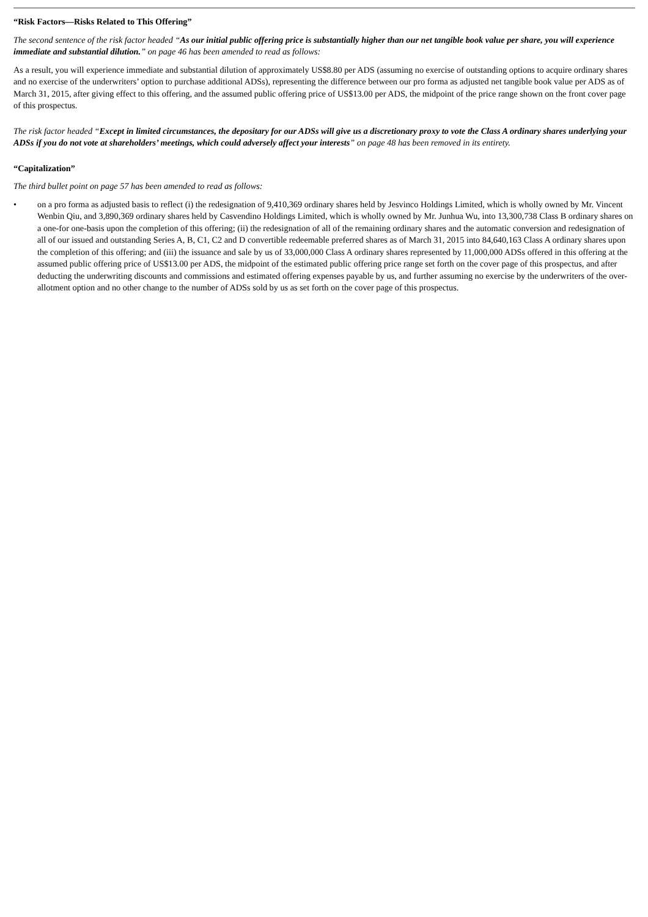“Risk Factors—Risks Related to This Offering”
The second sentence of the risk factor headed “As our initial public offering price is substantially higher than our net tangible book value per share, you will experience immediate and substantial dilution.” on page 46 has been amended to read as follows:
As a result, you will experience immediate and substantial dilution of approximately US$8.80 per ADS (assuming no exercise of outstanding options to acquire ordinary shares and no exercise of the underwriters’ option to purchase additional ADSs), representing the difference between our pro forma as adjusted net tangible book value per ADS as of March 31, 2015, after giving effect to this offering, and the assumed public offering price of US$13.00 per ADS, the midpoint of the price range shown on the front cover page of this prospectus.
The risk factor headed “Except in limited circumstances, the depositary for our ADSs will give us a discretionary proxy to vote the Class A ordinary shares underlying your ADSs if you do not vote at shareholders’ meetings, which could adversely affect your interests” on page 48 has been removed in its entirety.
“Capitalization”
The third bullet point on page 57 has been amended to read as follows:
• on a pro forma as adjusted basis to reflect (i) the redesignation of 9,410,369 ordinary shares held by Jesvinco Holdings Limited, which is wholly owned by Mr. Vincent Wenbin Qiu, and 3,890,369 ordinary shares held by Casvendino Holdings Limited, which is wholly owned by Mr. Junhua Wu, into 13,300,738 Class B ordinary shares on a one-for one-basis upon the completion of this offering; (ii) the redesignation of all of the remaining ordinary shares and the automatic conversion and redesignation of all of our issued and outstanding Series A, B, C1, C2 and D convertible redeemable preferred shares as of March 31, 2015 into 84,640,163 Class A ordinary shares upon the completion of this offering; and (iii) the issuance and sale by us of 33,000,000 Class A ordinary shares represented by 11,000,000 ADSs offered in this offering at the assumed public offering price of US$13.00 per ADS, the midpoint of the estimated public offering price range set forth on the cover page of this prospectus, and after deducting the underwriting discounts and commissions and estimated offering expenses payable by us, and further assuming no exercise by the underwriters of the over-allotment option and no other change to the number of ADSs sold by us as set forth on the cover page of this prospectus.